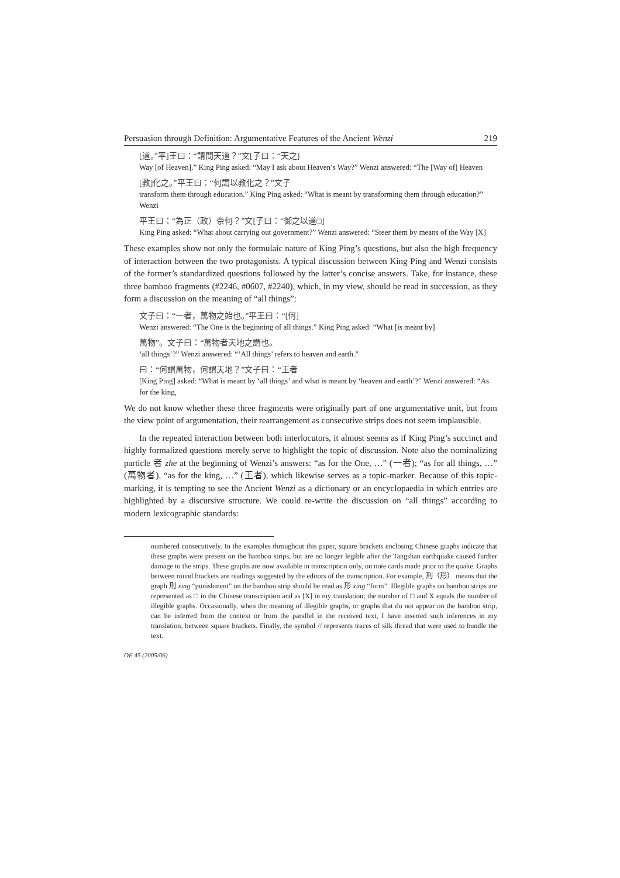Persuasion through Definition: Argumentative Features of the Ancient Wenzi 219
[道。”平]王曰：“請問天道？”文[子曰：“天之]
Way [of Heaven].” King Ping asked: “May I ask about Heaven’s Way?” Wenzi answered: “The [Way of] Heaven
[教]化之。”平王曰：“何謂以教化之？”文子
transform them through education.” King Ping asked: “What is meant by transforming them through education?” Wenzi
平王曰：“為正（政）奈何？”文[子曰：“御之以道□]
King Ping asked: “What about carrying out government?” Wenzi answered: “Steer them by means of the Way [X]
These examples show not only the formulaic nature of King Ping’s questions, but also the high frequency of interaction between the two protagonists. A typical discussion between King Ping and Wenzi consists of the former’s standardized questions followed by the latter’s concise answers. Take, for instance, these three bamboo fragments (#2246, #0607, #2240), which, in my view, should be read in succession, as they form a discussion on the meaning of “all things”:
文子曰：“一者，萬物之始也。”平王曰：“[何]
Wenzi answered: “The One is the beginning of all things.” King Ping asked: “What [is meant by]
萬物”。文子曰：“萬物者天地之謂也。
‘all things’?” Wenzi answered: “‘All things’ refers to heaven and earth.”
曰：“何謂萬物，何謂天地？”文子曰：“王者
[King Ping] asked: “What is meant by ‘all things’ and what is meant by ‘heaven and earth’?” Wenzi answered: “As for the king,
We do not know whether these three fragments were originally part of one argumentative unit, but from the view point of argumentation, their rearrangement as consecutive strips does not seem implausible.
In the repeated interaction between both interlocutors, it almost seems as if King Ping’s succinct and highly formalized questions merely serve to highlight the topic of discussion. Note also the nominalizing particle 者 zhe at the beginning of Wenzi’s answers: “as for the One, …” (一者); “as for all things, …” (萬物者), “as for the king, …” (王者), which likewise serves as a topic-marker. Because of this topic-marking, it is tempting to see the Ancient Wenzi as a dictionary or an encyclopaedia in which entries are highlighted by a discursive structure. We could re-write the discussion on “all things” according to modern lexicographic standards:
numbered consecutively. In the examples throughout this paper, square brackets enclosing Chinese graphs indicate that these graphs were present on the bamboo strips, but are no longer legible after the Tangshan earthquake caused further damage to the strips. These graphs are now available in transcription only, on note cards made prior to the quake. Graphs between round brackets are readings suggested by the editors of the transcription. For example, 刑（形） means that the graph 刑 xing “punishment” on the bamboo strip should be read as 形 xing “form”. Illegible graphs on bamboo strips are represented as □ in the Chinese transcription and as [X] in my translation; the number of □ and X equals the number of illegible graphs. Occasionally, when the meaning of illegible graphs, or graphs that do not appear on the bamboo strip, can be inferred from the context or from the parallel in the received text, I have inserted such inferences in my translation, between square brackets. Finally, the symbol // represents traces of silk thread that were used to bundle the text.
OE 45 (2005/06)